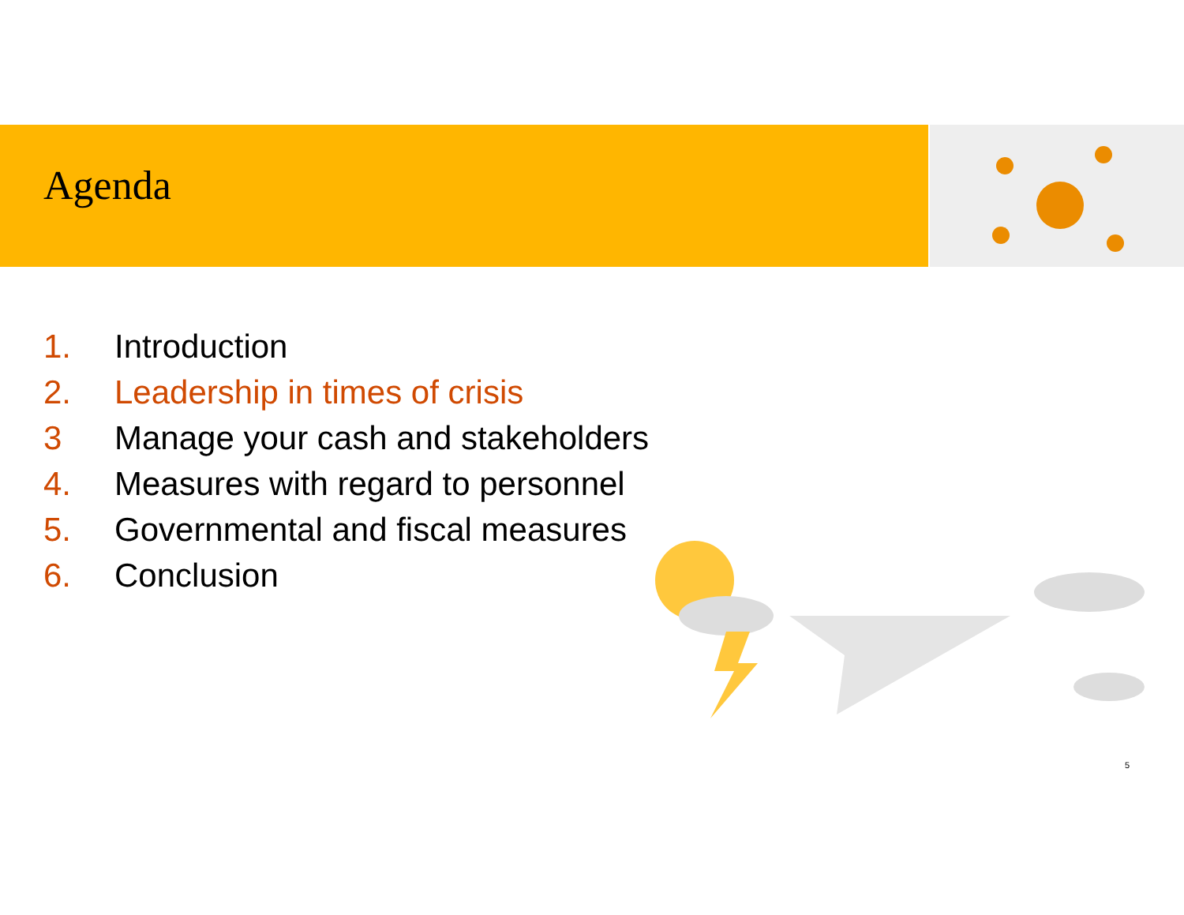Agenda
1. Introduction
2. Leadership in times of crisis
3 Manage your cash and stakeholders
4. Measures with regard to personnel
5. Governmental and fiscal measures
6. Conclusion
5